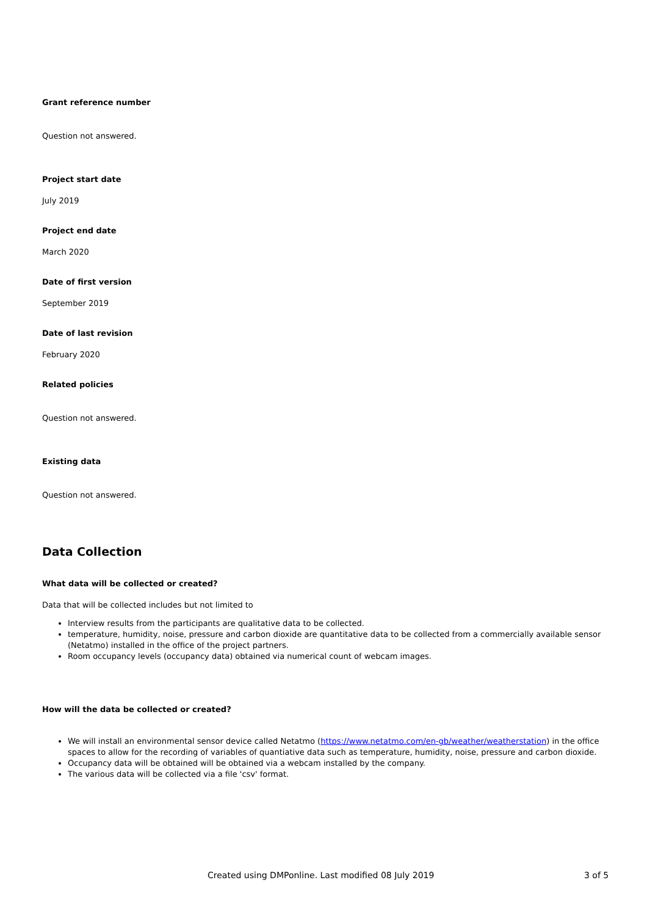Grant reference number
Question not answered.
Project start date
July 2019
Project end date
March 2020
Date of first version
September 2019
Date of last revision
February 2020
Related policies
Question not answered.
Existing data
Question not answered.
Data Collection
What data will be collected or created?
Data that will be collected includes but not limited to
Interview results from the participants are qualitative data to be collected.
temperature, humidity, noise, pressure and carbon dioxide are quantitative data to be collected from a commercially available sensor (Netatmo) installed in the office of the project partners.
Room occupancy levels (occupancy data) obtained via numerical count of webcam images.
How will the data be collected or created?
We will install an environmental sensor device called Netatmo (https://www.netatmo.com/en-gb/weather/weatherstation) in the office spaces to allow for the recording of variables of quantiative data such as temperature, humidity, noise, pressure and carbon dioxide.
Occupancy data will be obtained will be obtained via a webcam installed by the company.
The various data will be collected via a file 'csv' format.
Created using DMPonline. Last modified 08 July 2019 3 of 5